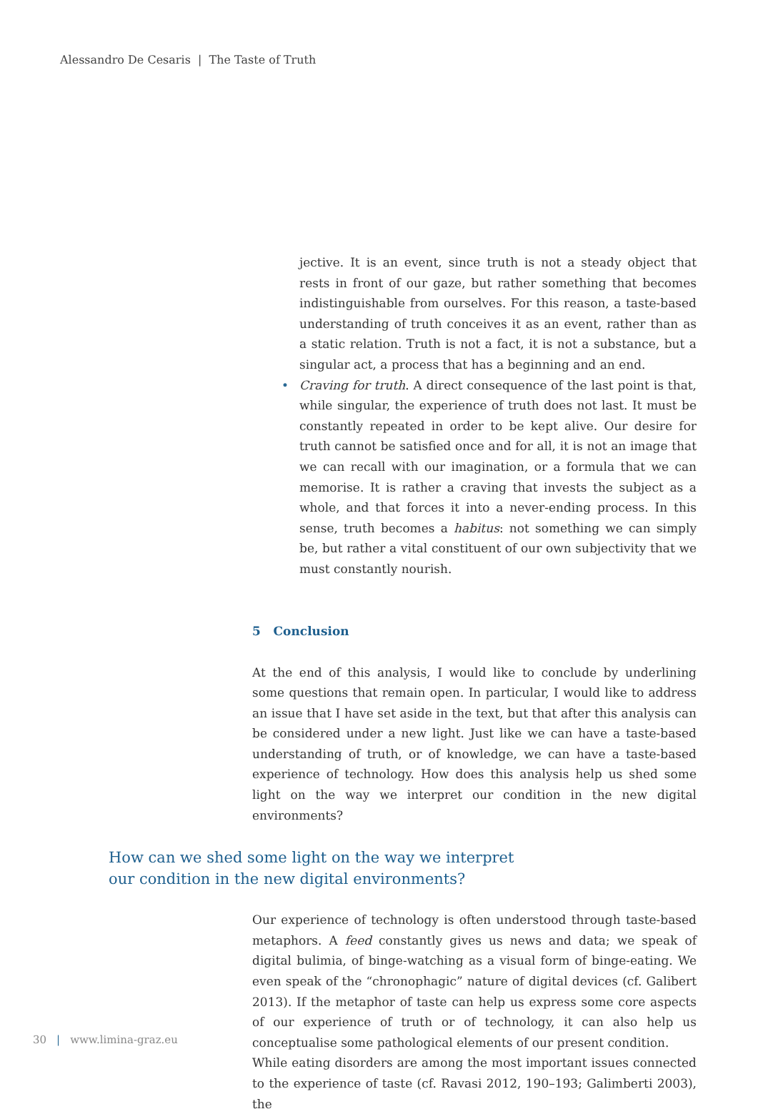Alessandro De Cesaris | The Taste of Truth
jective. It is an event, since truth is not a steady object that rests in front of our gaze, but rather something that becomes indistinguishable from ourselves. For this reason, a taste-based understanding of truth conceives it as an event, rather than as a static relation. Truth is not a fact, it is not a substance, but a singular act, a process that has a beginning and an end.
• Craving for truth. A direct consequence of the last point is that, while singular, the experience of truth does not last. It must be constantly repeated in order to be kept alive. Our desire for truth cannot be satisfied once and for all, it is not an image that we can recall with our imagination, or a formula that we can memorise. It is rather a craving that invests the subject as a whole, and that forces it into a never-ending process. In this sense, truth becomes a habitus: not something we can simply be, but rather a vital constituent of our own subjectivity that we must constantly nourish.
5 Conclusion
At the end of this analysis, I would like to conclude by underlining some questions that remain open. In particular, I would like to address an issue that I have set aside in the text, but that after this analysis can be considered under a new light. Just like we can have a taste-based understanding of truth, or of knowledge, we can have a taste-based experience of technology. How does this analysis help us shed some light on the way we interpret our condition in the new digital environments?
How can we shed some light on the way we interpret
our condition in the new digital environments?
Our experience of technology is often understood through taste-based metaphors. A feed constantly gives us news and data; we speak of digital bulimia, of binge-watching as a visual form of binge-eating. We even speak of the “chronophagic” nature of digital devices (cf. Galibert 2013). If the metaphor of taste can help us express some core aspects of our experience of truth or of technology, it can also help us conceptualise some pathological elements of our present condition.
While eating disorders are among the most important issues connected to the experience of taste (cf. Ravasi 2012, 190–193; Galimberti 2003), the
30 | www.limina-graz.eu